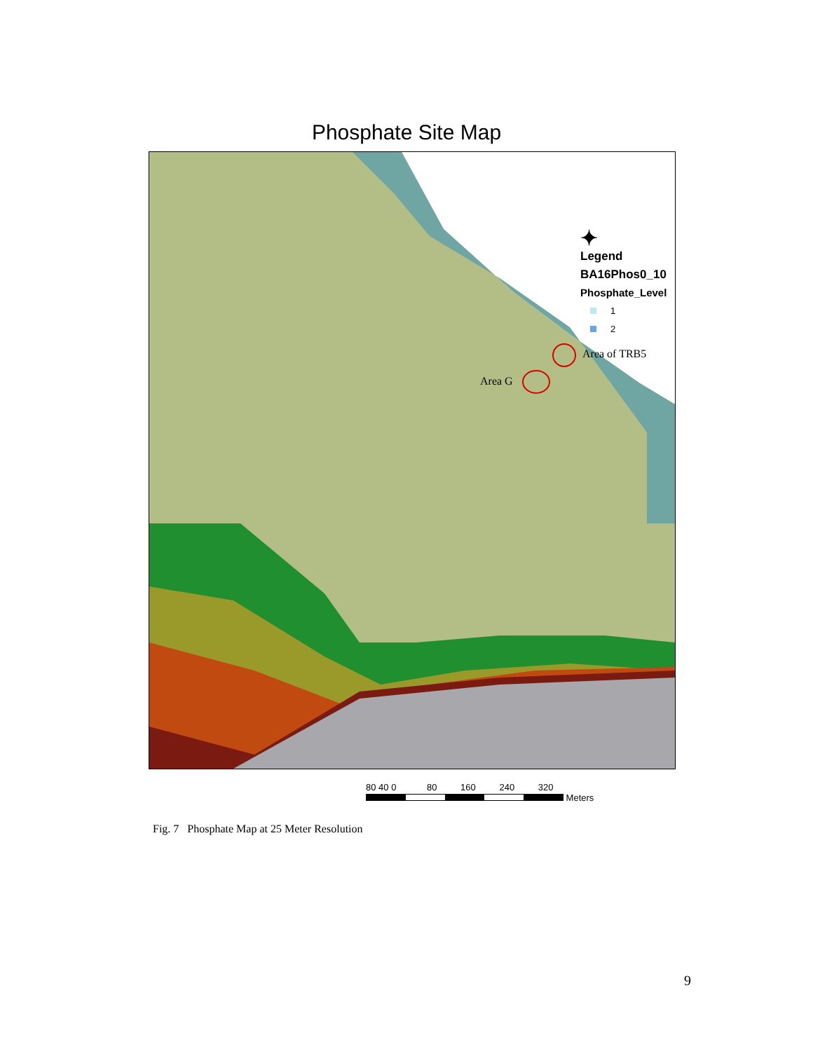Phosphate Site Map
✦
Legend
BA16Phos0_10
Phosphate_Level
1
2
Area of TRB5
Area G
80 40 0 80 160 240 320
Meters
Fig. 7 Phosphate Map at 25 Meter Resolution
9